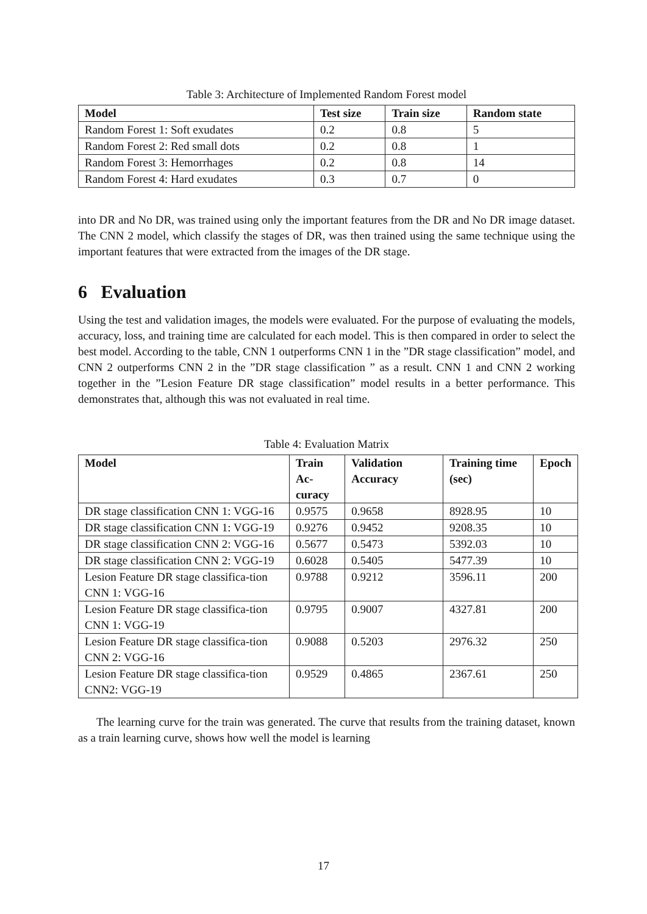Table 3: Architecture of Implemented Random Forest model
| Model | Test size | Train size | Random state |
| --- | --- | --- | --- |
| Random Forest 1: Soft exudates | 0.2 | 0.8 | 5 |
| Random Forest 2: Red small dots | 0.2 | 0.8 | 1 |
| Random Forest 3: Hemorrhages | 0.2 | 0.8 | 14 |
| Random Forest 4: Hard exudates | 0.3 | 0.7 | 0 |
into DR and No DR, was trained using only the important features from the DR and No DR image dataset. The CNN 2 model, which classify the stages of DR, was then trained using the same technique using the important features that were extracted from the images of the DR stage.
6 Evaluation
Using the test and validation images, the models were evaluated. For the purpose of evaluating the models, accuracy, loss, and training time are calculated for each model. This is then compared in order to select the best model. According to the table, CNN 1 outperforms CNN 1 in the ”DR stage classification” model, and CNN 2 outperforms CNN 2 in the ”DR stage classification ” as a result. CNN 1 and CNN 2 working together in the ”Lesion Feature DR stage classification” model results in a better performance. This demonstrates that, although this was not evaluated in real time.
Table 4: Evaluation Matrix
| Model | Train Ac- curacy | Validation Accuracy | Training time (sec) | Epoch |
| --- | --- | --- | --- | --- |
| DR stage classification CNN 1: VGG-16 | 0.9575 | 0.9658 | 8928.95 | 10 |
| DR stage classification CNN 1: VGG-19 | 0.9276 | 0.9452 | 9208.35 | 10 |
| DR stage classification CNN 2: VGG-16 | 0.5677 | 0.5473 | 5392.03 | 10 |
| DR stage classification CNN 2: VGG-19 | 0.6028 | 0.5405 | 5477.39 | 10 |
| Lesion Feature DR stage classifica-tion CNN 1: VGG-16 | 0.9788 | 0.9212 | 3596.11 | 200 |
| Lesion Feature DR stage classifica-tion CNN 1: VGG-19 | 0.9795 | 0.9007 | 4327.81 | 200 |
| Lesion Feature DR stage classifica-tion CNN 2: VGG-16 | 0.9088 | 0.5203 | 2976.32 | 250 |
| Lesion Feature DR stage classifica-tion CNN2: VGG-19 | 0.9529 | 0.4865 | 2367.61 | 250 |
The learning curve for the train was generated. The curve that results from the training dataset, known as a train learning curve, shows how well the model is learning
17